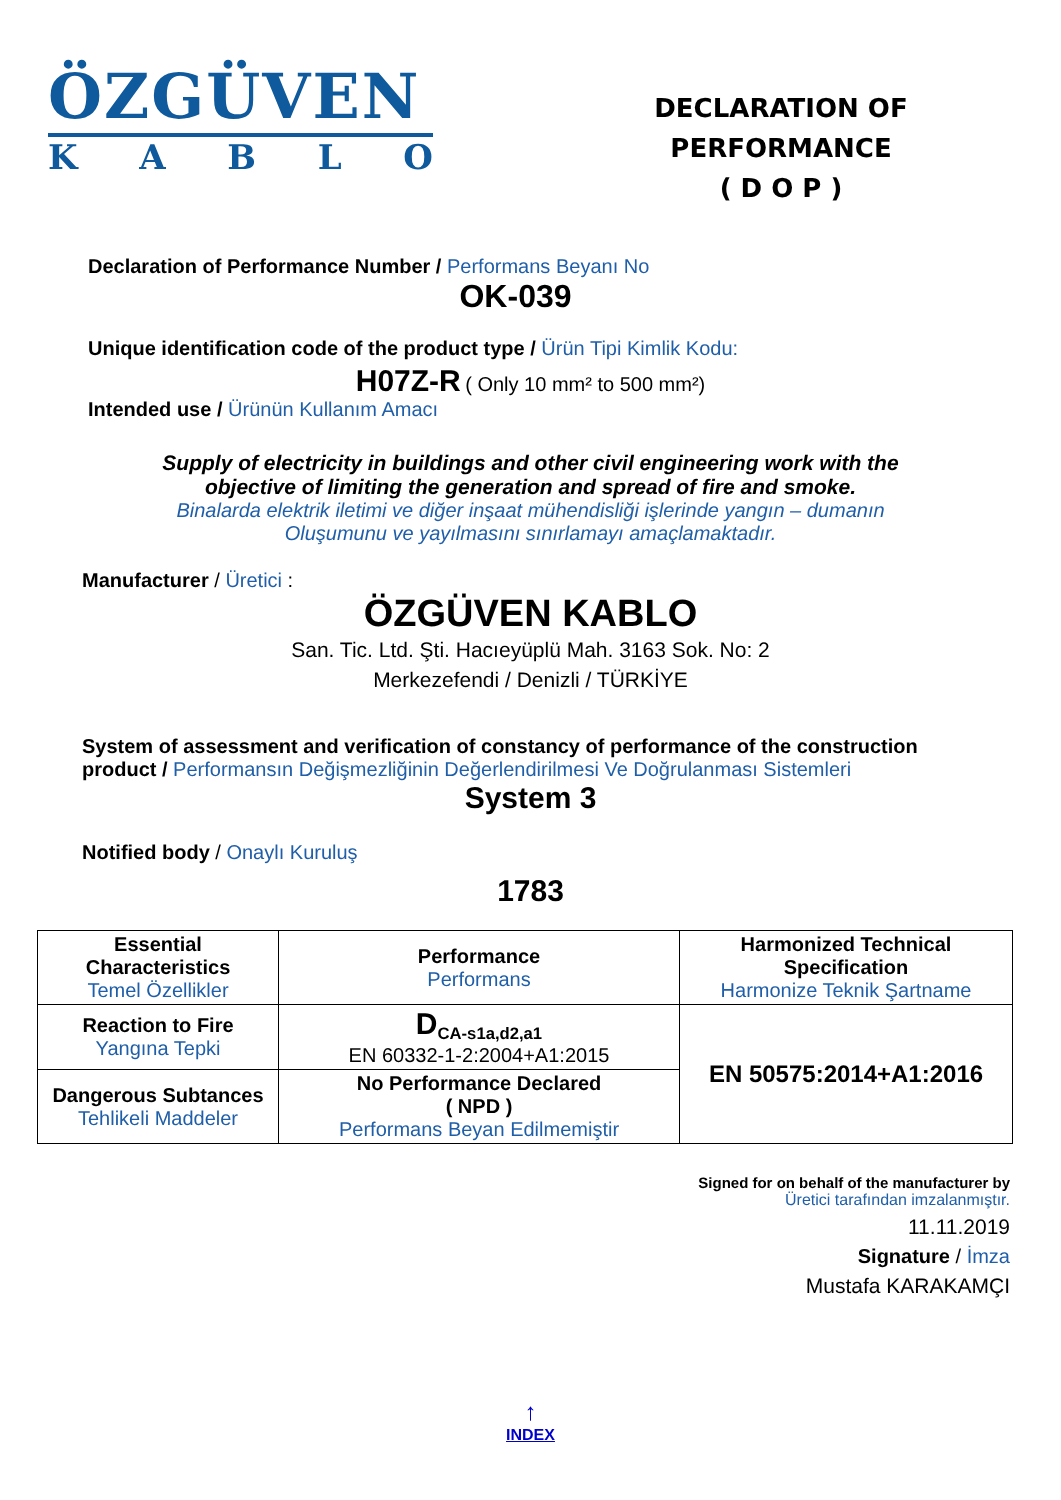ÖZGÜVEN
KABLO
DECLARATION OF PERFORMANCE
( D O P )
Declaration of Performance Number / Performans Beyanı No
OK-039
Unique identification code of the product type / Ürün Tipi Kimlik Kodu:
H07Z-R ( Only 10 mm² to 500 mm²)
Intended use / Ürünün Kullanım Amacı
Supply of electricity in buildings and other civil engineering work with the
objective of limiting the generation and spread of fire and smoke.
Binalarda elektrik iletimi ve diğer inşaat mühendisliği işlerinde yangın – dumanın
Oluşumunu ve yayılmasını sınırlamayı amaçlamaktadır.
Manufacturer / Üretici :
ÖZGÜVEN KABLO
San. Tic. Ltd. Şti. Hacıeyüplü Mah. 3163 Sok. No: 2
Merkezefendi / Denizli / TÜRKİYE
System of assessment and verification of constancy of performance of the construction product / Performansın Değişmezliğinin Değerlendirilmesi Ve Doğrulanması Sistemleri
System 3
Notified body / Onaylı Kuruluş
1783
| Essential Characteristics Temel Özellikler | Performance Performans | Harmonized Technical Specification Harmonize Teknik Şartname |
| Reaction to Fire Yangına Tepki | D <sub>CA-s1a,d2,a1</sub> EN 60332-1-2:2004+A1:2015 | EN 50575:2014+A1:2016 |
| Dangerous Subtances Tehlikeli Maddeler | No Performance Declared ( NPD ) Performans Beyan Edilmemiştir | |
Signed for on behalf of the manufacturer by
Üretici tarafından imzalanmıştır.
11.11.2019
Signature / İmza
Mustafa KARAKAMÇI
↑
INDEX